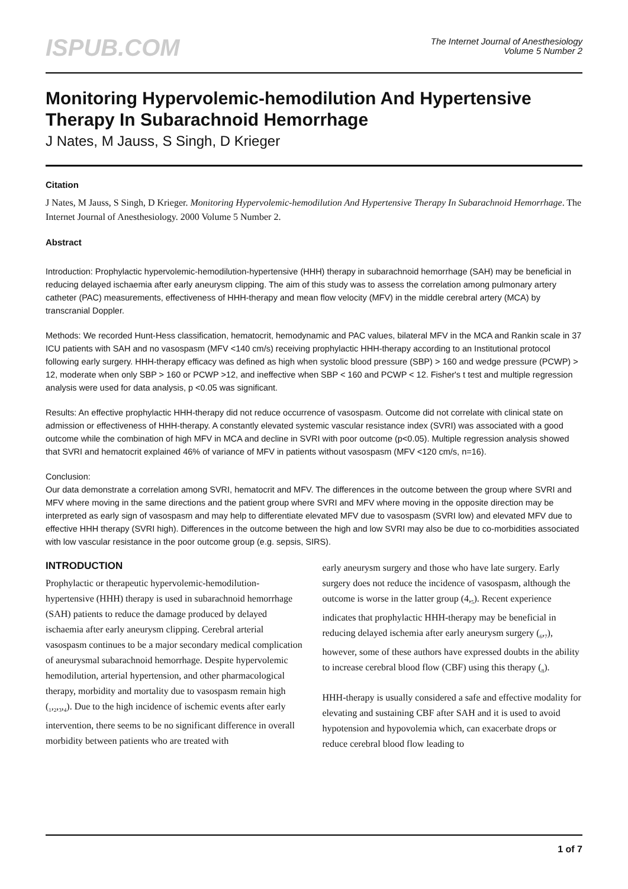ISPUB.COM
The Internet Journal of Anesthesiology
Volume 5 Number 2
Monitoring Hypervolemic-hemodilution And Hypertensive Therapy In Subarachnoid Hemorrhage
J Nates, M Jauss, S Singh, D Krieger
Citation
J Nates, M Jauss, S Singh, D Krieger. Monitoring Hypervolemic-hemodilution And Hypertensive Therapy In Subarachnoid Hemorrhage. The Internet Journal of Anesthesiology. 2000 Volume 5 Number 2.
Abstract
Introduction: Prophylactic hypervolemic-hemodilution-hypertensive (HHH) therapy in subarachnoid hemorrhage (SAH) may be beneficial in reducing delayed ischaemia after early aneurysm clipping. The aim of this study was to assess the correlation among pulmonary artery catheter (PAC) measurements, effectiveness of HHH-therapy and mean flow velocity (MFV) in the middle cerebral artery (MCA) by transcranial Doppler.
Methods: We recorded Hunt-Hess classification, hematocrit, hemodynamic and PAC values, bilateral MFV in the MCA and Rankin scale in 37 ICU patients with SAH and no vasospasm (MFV <140 cm/s) receiving prophylactic HHH-therapy according to an Institutional protocol following early surgery. HHH-therapy efficacy was defined as high when systolic blood pressure (SBP) > 160 and wedge pressure (PCWP) > 12, moderate when only SBP > 160 or PCWP >12, and ineffective when SBP < 160 and PCWP < 12. Fisher's t test and multiple regression analysis were used for data analysis, p <0.05 was significant.
Results: An effective prophylactic HHH-therapy did not reduce occurrence of vasospasm. Outcome did not correlate with clinical state on admission or effectiveness of HHH-therapy. A constantly elevated systemic vascular resistance index (SVRI) was associated with a good outcome while the combination of high MFV in MCA and decline in SVRI with poor outcome (p<0.05). Multiple regression analysis showed that SVRI and hematocrit explained 46% of variance of MFV in patients without vasospasm (MFV <120 cm/s, n=16).
Conclusion:
Our data demonstrate a correlation among SVRI, hematocrit and MFV. The differences in the outcome between the group where SVRI and MFV where moving in the same directions and the patient group where SVRI and MFV where moving in the opposite direction may be interpreted as early sign of vasospasm and may help to differentiate elevated MFV due to vasospasm (SVRI low) and elevated MFV due to effective HHH therapy (SVRI high). Differences in the outcome between the high and low SVRI may also be due to co-morbidities associated with low vascular resistance in the poor outcome group (e.g. sepsis, SIRS).
INTRODUCTION
Prophylactic or therapeutic hypervolemic-hemodilution-hypertensive (HHH) therapy is used in subarachnoid hemorrhage (SAH) patients to reduce the damage produced by delayed ischaemia after early aneurysm clipping. Cerebral arterial vasospasm continues to be a major secondary medical complication of aneurysmal subarachnoid hemorrhage. Despite hypervolemic hemodilution, arterial hypertension, and other pharmacological therapy, morbidity and mortality due to vasospasm remain high (<sub>1</sub>,<sub>2</sub>,<sub>3</sub>,<sub>4</sub>). Due to the high incidence of ischemic events after early intervention, there seems to be no significant difference in overall morbidity between patients who are treated with
early aneurysm surgery and those who have late surgery. Early surgery does not reduce the incidence of vasospasm, although the outcome is worse in the latter group (4,<sub>5</sub>). Recent experience indicates that prophylactic HHH-therapy may be beneficial in reducing delayed ischemia after early aneurysm surgery (<sub>6</sub>,<sub>7</sub>), however, some of these authors have expressed doubts in the ability to increase cerebral blood flow (CBF) using this therapy (<sub>8</sub>).
HHH-therapy is usually considered a safe and effective modality for elevating and sustaining CBF after SAH and it is used to avoid hypotension and hypovolemia which, can exacerbate drops or reduce cerebral blood flow leading to
1 of 7